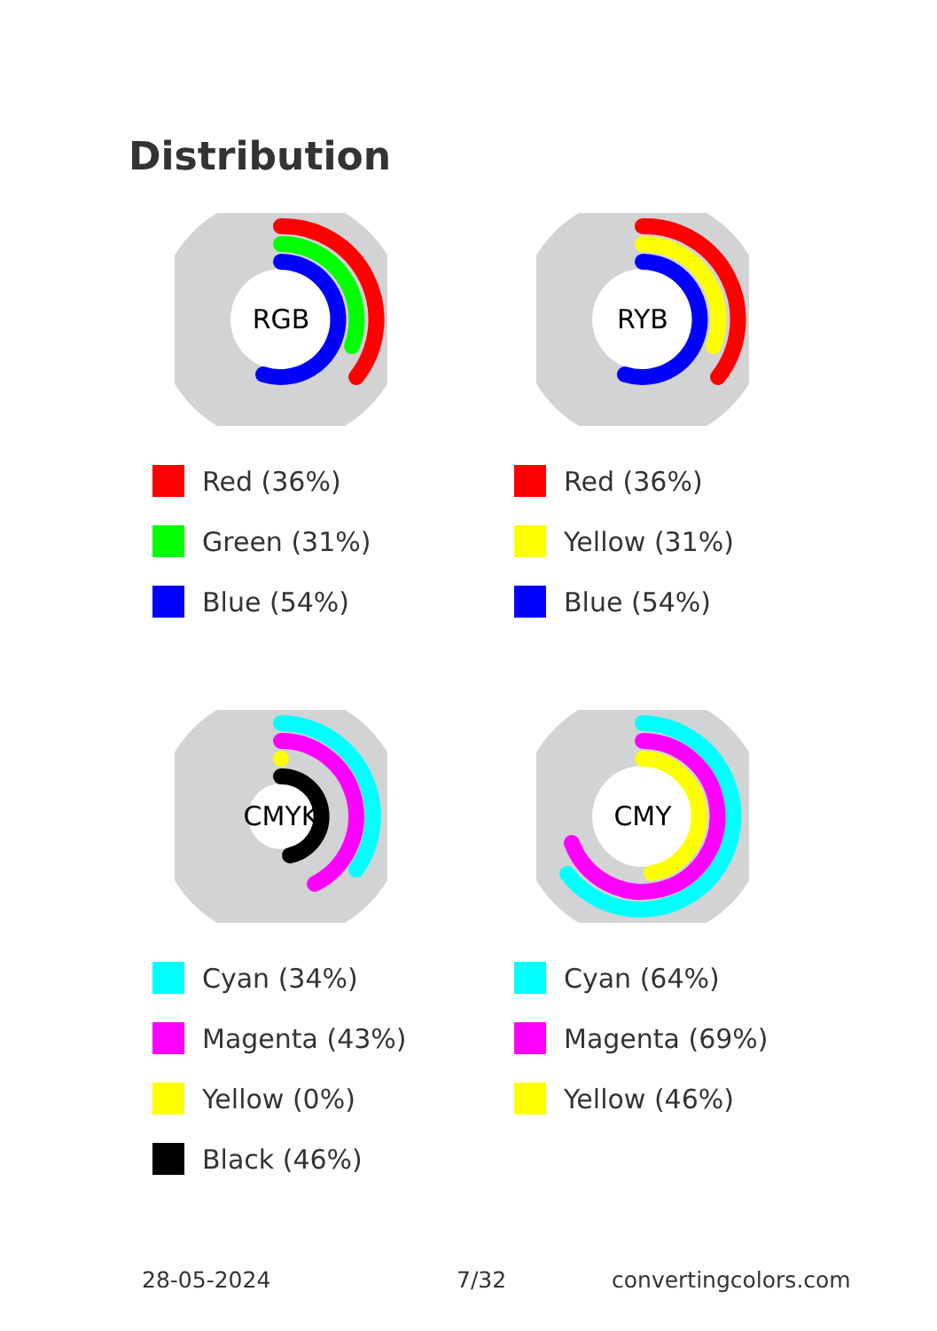Distribution
RGB
Red (36%)
Green (31%)
Blue (54%)
RYB
Red (36%)
Yellow (31%)
Blue (54%)
CMYK
Cyan (34%)
Magenta (43%)
Yellow (0%)
Black (46%)
CMY
Cyan (64%)
Magenta (69%)
Yellow (46%)
28-05-2024 7/32 convertingcolors.com